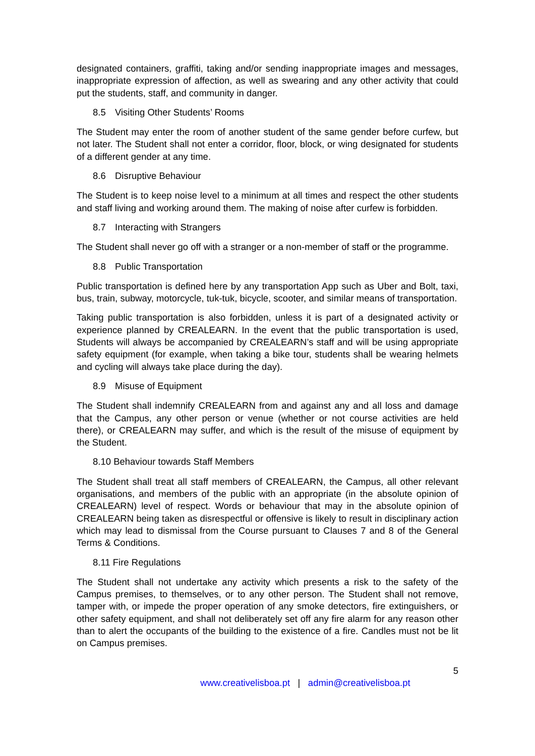designated containers, graffiti, taking and/or sending inappropriate images and messages, inappropriate expression of affection, as well as swearing and any other activity that could put the students, staff, and community in danger.
8.5 Visiting Other Students’ Rooms
The Student may enter the room of another student of the same gender before curfew, but not later. The Student shall not enter a corridor, floor, block, or wing designated for students of a different gender at any time.
8.6 Disruptive Behaviour
The Student is to keep noise level to a minimum at all times and respect the other students and staff living and working around them. The making of noise after curfew is forbidden.
8.7 Interacting with Strangers
The Student shall never go off with a stranger or a non-member of staff or the programme.
8.8 Public Transportation
Public transportation is defined here by any transportation App such as Uber and Bolt, taxi, bus, train, subway, motorcycle, tuk-tuk, bicycle, scooter, and similar means of transportation.
Taking public transportation is also forbidden, unless it is part of a designated activity or experience planned by CREALEARN. In the event that the public transportation is used, Students will always be accompanied by CREALEARN’s staff and will be using appropriate safety equipment (for example, when taking a bike tour, students shall be wearing helmets and cycling will always take place during the day).
8.9 Misuse of Equipment
The Student shall indemnify CREALEARN from and against any and all loss and damage that the Campus, any other person or venue (whether or not course activities are held there), or CREALEARN may suffer, and which is the result of the misuse of equipment by the Student.
8.10 Behaviour towards Staff Members
The Student shall treat all staff members of CREALEARN, the Campus, all other relevant organisations, and members of the public with an appropriate (in the absolute opinion of CREALEARN) level of respect. Words or behaviour that may in the absolute opinion of CREALEARN being taken as disrespectful or offensive is likely to result in disciplinary action which may lead to dismissal from the Course pursuant to Clauses 7 and 8 of the General Terms & Conditions.
8.11 Fire Regulations
The Student shall not undertake any activity which presents a risk to the safety of the Campus premises, to themselves, or to any other person. The Student shall not remove, tamper with, or impede the proper operation of any smoke detectors, fire extinguishers, or other safety equipment, and shall not deliberately set off any fire alarm for any reason other than to alert the occupants of the building to the existence of a fire. Candles must not be lit on Campus premises.
5
www.creativelisboa.pt | admin@creativelisboa.pt